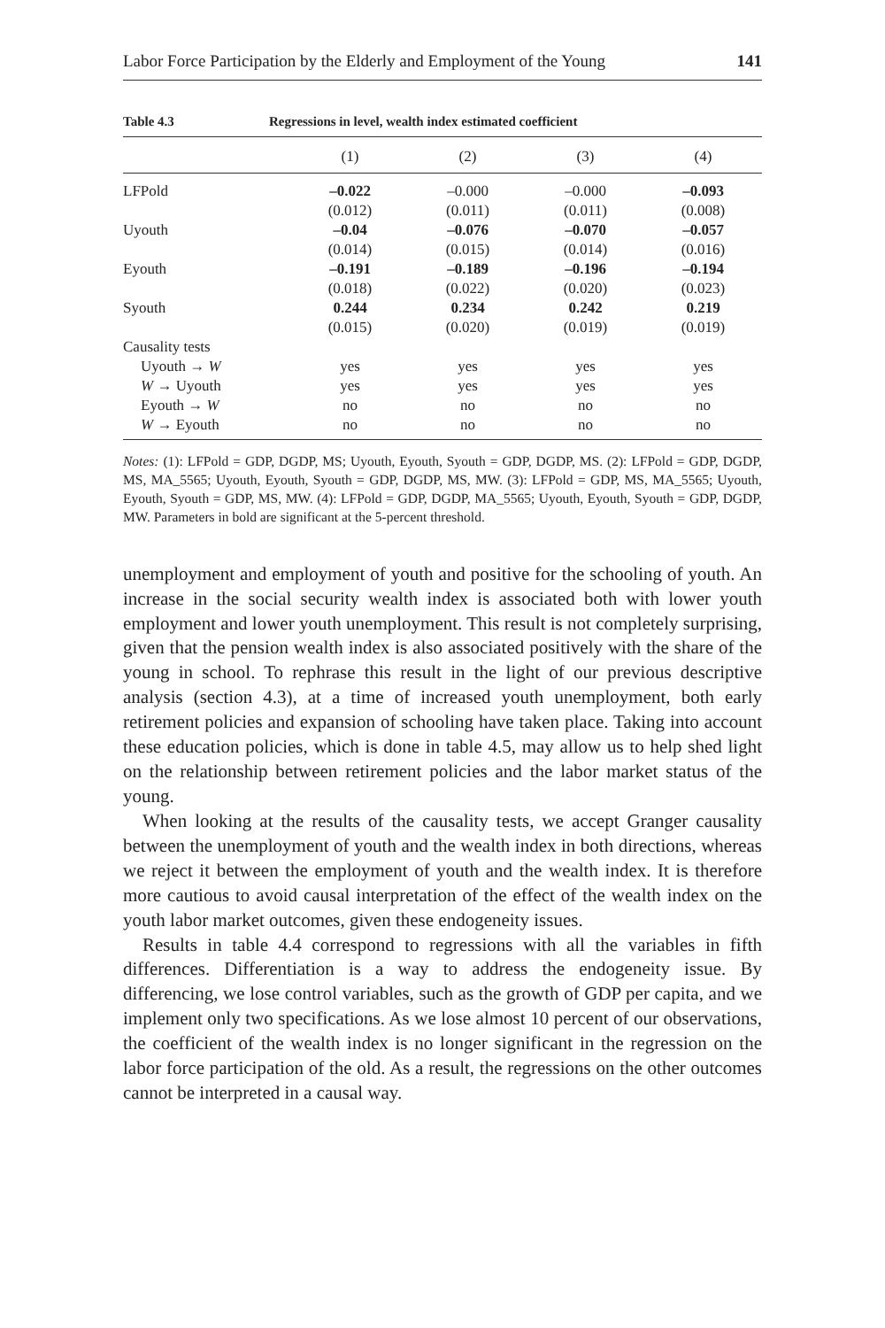Labor Force Participation by the Elderly and Employment of the Young 141
Table 4.3 Regressions in level, wealth index estimated coefficient
| | (1) | (2) | (3) | (4) |
| --- | --- | --- | --- | --- |
| LFPold | –0.022 | –0.000 | –0.000 | –0.093 |
| | (0.012) | (0.011) | (0.011) | (0.008) |
| Uyouth | –0.04 | –0.076 | –0.070 | –0.057 |
| | (0.014) | (0.015) | (0.014) | (0.016) |
| Eyouth | –0.191 | –0.189 | –0.196 | –0.194 |
| | (0.018) | (0.022) | (0.020) | (0.023) |
| Syouth | 0.244 | 0.234 | 0.242 | 0.219 |
| | (0.015) | (0.020) | (0.019) | (0.019) |
| Causality tests | | | | |
| Uyouth → W | yes | yes | yes | yes |
| W → Uyouth | yes | yes | yes | yes |
| Eyouth → W | no | no | no | no |
| W → Eyouth | no | no | no | no |
Notes: (1): LFPold = GDP, DGDP, MS; Uyouth, Eyouth, Syouth = GDP, DGDP, MS. (2): LFPold = GDP, DGDP, MS, MA_5565; Uyouth, Eyouth, Syouth = GDP, DGDP, MS, MW. (3): LFPold = GDP, MS, MA_5565; Uyouth, Eyouth, Syouth = GDP, MS, MW. (4): LFPold = GDP, DGDP, MA_5565; Uyouth, Eyouth, Syouth = GDP, DGDP, MW. Parameters in bold are significant at the 5-percent threshold.
unemployment and employment of youth and positive for the schooling of youth. An increase in the social security wealth index is associated both with lower youth employment and lower youth unemployment. This result is not completely surprising, given that the pension wealth index is also associated positively with the share of the young in school. To rephrase this result in the light of our previous descriptive analysis (section 4.3), at a time of increased youth unemployment, both early retirement policies and expansion of schooling have taken place. Taking into account these education policies, which is done in table 4.5, may allow us to help shed light on the relationship between retirement policies and the labor market status of the young.
When looking at the results of the causality tests, we accept Granger causality between the unemployment of youth and the wealth index in both directions, whereas we reject it between the employment of youth and the wealth index. It is therefore more cautious to avoid causal interpretation of the effect of the wealth index on the youth labor market outcomes, given these endogeneity issues.
Results in table 4.4 correspond to regressions with all the variables in fifth differences. Differentiation is a way to address the endogeneity issue. By differencing, we lose control variables, such as the growth of GDP per capita, and we implement only two specifications. As we lose almost 10 percent of our observations, the coefficient of the wealth index is no longer significant in the regression on the labor force participation of the old. As a result, the regressions on the other outcomes cannot be interpreted in a causal way.